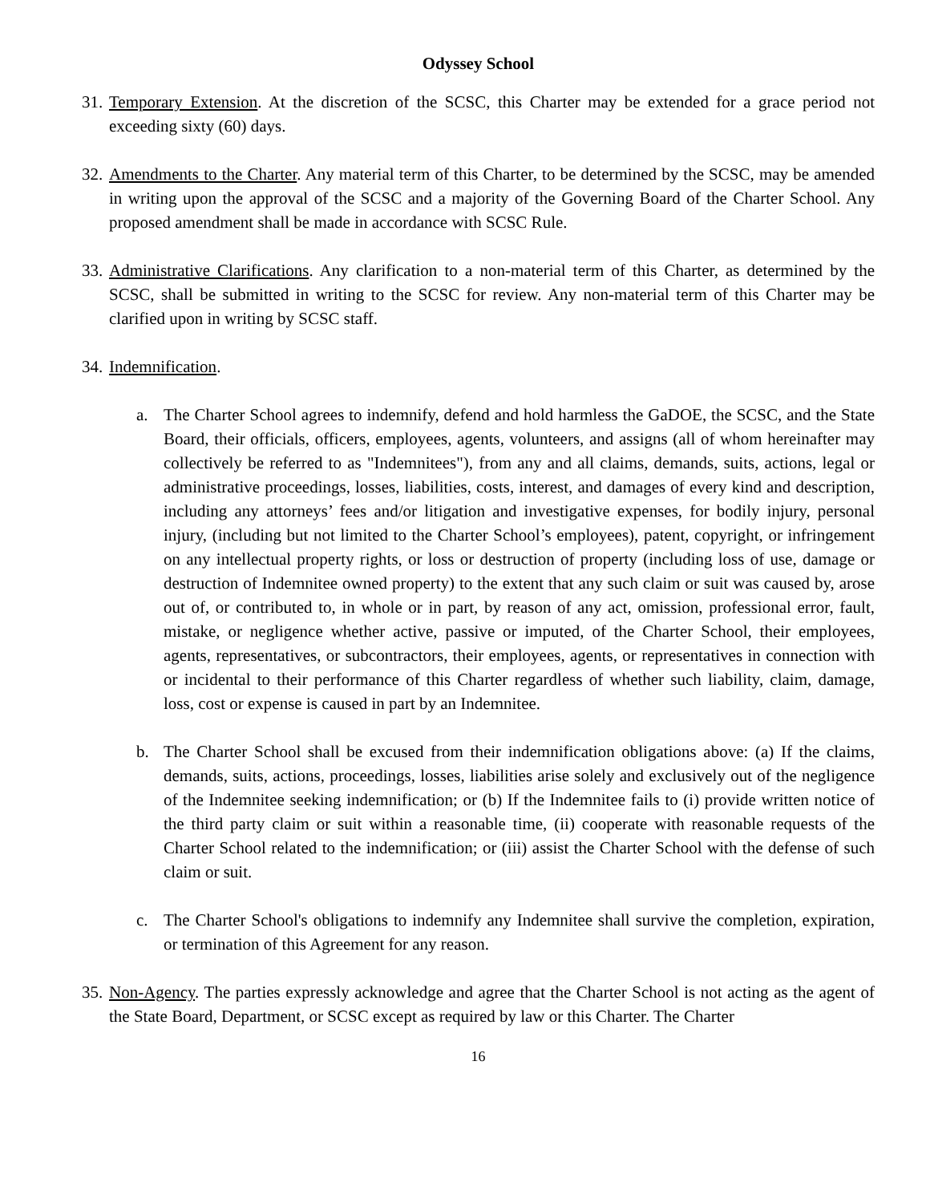Odyssey School
31.
Temporary Extension. At the discretion of the SCSC, this Charter may be extended for a grace period not exceeding sixty (60) days.
32.
Amendments to the Charter. Any material term of this Charter, to be determined by the SCSC, may be amended in writing upon the approval of the SCSC and a majority of the Governing Board of the Charter School. Any proposed amendment shall be made in accordance with SCSC Rule.
33.
Administrative Clarifications. Any clarification to a non-material term of this Charter, as determined by the SCSC, shall be submitted in writing to the SCSC for review. Any non-material term of this Charter may be clarified upon in writing by SCSC staff.
34.
Indemnification.
a. The Charter School agrees to indemnify, defend and hold harmless the GaDOE, the SCSC, and the State Board, their officials, officers, employees, agents, volunteers, and assigns (all of whom hereinafter may collectively be referred to as "Indemnitees"), from any and all claims, demands, suits, actions, legal or administrative proceedings, losses, liabilities, costs, interest, and damages of every kind and description, including any attorneys’ fees and/or litigation and investigative expenses, for bodily injury, personal injury, (including but not limited to the Charter School’s employees), patent, copyright, or infringement on any intellectual property rights, or loss or destruction of property (including loss of use, damage or destruction of Indemnitee owned property) to the extent that any such claim or suit was caused by, arose out of, or contributed to, in whole or in part, by reason of any act, omission, professional error, fault, mistake, or negligence whether active, passive or imputed, of the Charter School, their employees, agents, representatives, or subcontractors, their employees, agents, or representatives in connection with or incidental to their performance of this Charter regardless of whether such liability, claim, damage, loss, cost or expense is caused in part by an Indemnitee.
b. The Charter School shall be excused from their indemnification obligations above: (a) If the claims, demands, suits, actions, proceedings, losses, liabilities arise solely and exclusively out of the negligence of the Indemnitee seeking indemnification; or (b) If the Indemnitee fails to (i) provide written notice of the third party claim or suit within a reasonable time, (ii) cooperate with reasonable requests of the Charter School related to the indemnification; or (iii) assist the Charter School with the defense of such claim or suit.
c. The Charter School's obligations to indemnify any Indemnitee shall survive the completion, expiration, or termination of this Agreement for any reason.
35.
Non-Agency. The parties expressly acknowledge and agree that the Charter School is not acting as the agent of the State Board, Department, or SCSC except as required by law or this Charter. The Charter
16